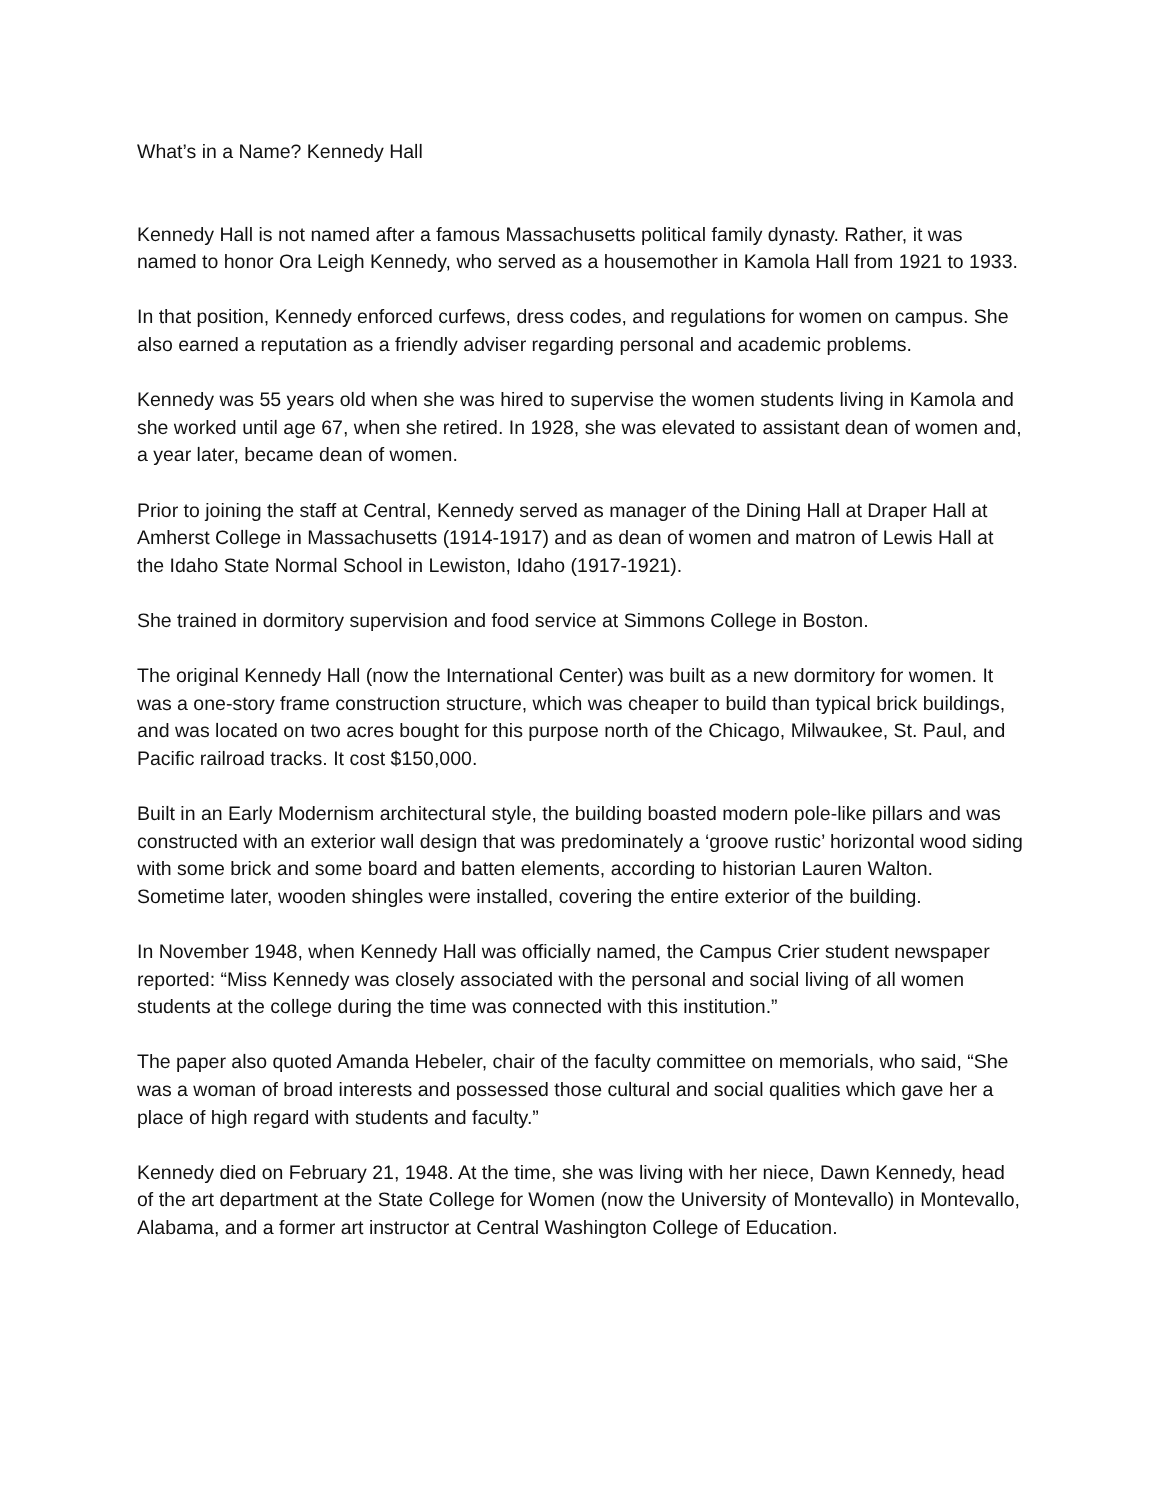What’s in a Name? Kennedy Hall
Kennedy Hall is not named after a famous Massachusetts political family dynasty. Rather, it was named to honor Ora Leigh Kennedy, who served as a housemother in Kamola Hall from 1921 to 1933.
In that position, Kennedy enforced curfews, dress codes, and regulations for women on campus. She also earned a reputation as a friendly adviser regarding personal and academic problems.
Kennedy was 55 years old when she was hired to supervise the women students living in Kamola and she worked until age 67, when she retired. In 1928, she was elevated to assistant dean of women and, a year later, became dean of women.
Prior to joining the staff at Central, Kennedy served as manager of the Dining Hall at Draper Hall at Amherst College in Massachusetts (1914-1917) and as dean of women and matron of Lewis Hall at the Idaho State Normal School in Lewiston, Idaho (1917-1921).
She trained in dormitory supervision and food service at Simmons College in Boston.
The original Kennedy Hall (now the International Center) was built as a new dormitory for women. It was a one-story frame construction structure, which was cheaper to build than typical brick buildings, and was located on two acres bought for this purpose north of the Chicago, Milwaukee, St. Paul, and Pacific railroad tracks. It cost $150,000.
Built in an Early Modernism architectural style, the building boasted modern pole-like pillars and was constructed with an exterior wall design that was predominately a ‘groove rustic’ horizontal wood siding with some brick and some board and batten elements, according to historian Lauren Walton. Sometime later, wooden shingles were installed, covering the entire exterior of the building.
In November 1948, when Kennedy Hall was officially named, the Campus Crier student newspaper reported: “Miss Kennedy was closely associated with the personal and social living of all women students at the college during the time was connected with this institution.”
The paper also quoted Amanda Hebeler, chair of the faculty committee on memorials, who said, “She was a woman of broad interests and possessed those cultural and social qualities which gave her a place of high regard with students and faculty.”
Kennedy died on February 21, 1948. At the time, she was living with her niece, Dawn Kennedy, head of the art department at the State College for Women (now the University of Montevallo) in Montevallo, Alabama, and a former art instructor at Central Washington College of Education.